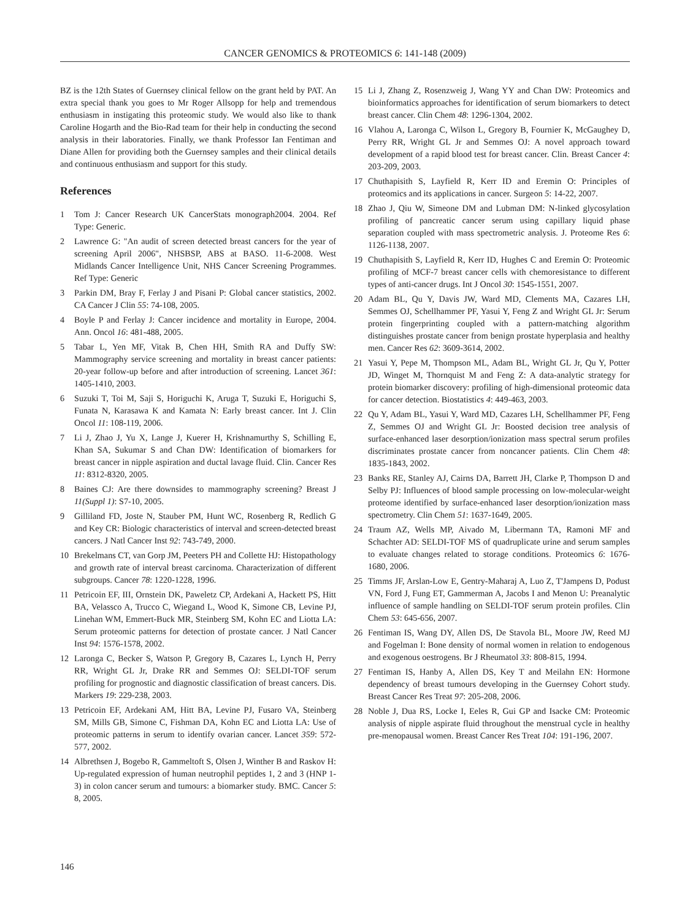CANCER GENOMICS & PROTEOMICS 6: 141-148 (2009)
BZ is the 12th States of Guernsey clinical fellow on the grant held by PAT. An extra special thank you goes to Mr Roger Allsopp for help and tremendous enthusiasm in instigating this proteomic study. We would also like to thank Caroline Hogarth and the Bio-Rad team for their help in conducting the second analysis in their laboratories. Finally, we thank Professor Ian Fentiman and Diane Allen for providing both the Guernsey samples and their clinical details and continuous enthusiasm and support for this study.
References
1 Tom J: Cancer Research UK CancerStats monograph2004. 2004. Ref Type: Generic.
2 Lawrence G: "An audit of screen detected breast cancers for the year of screening April 2006", NHSBSP, ABS at BASO. 11-6-2008. West Midlands Cancer Intelligence Unit, NHS Cancer Screening Programmes. Ref Type: Generic
3 Parkin DM, Bray F, Ferlay J and Pisani P: Global cancer statistics, 2002. CA Cancer J Clin 55: 74-108, 2005.
4 Boyle P and Ferlay J: Cancer incidence and mortality in Europe, 2004. Ann. Oncol 16: 481-488, 2005.
5 Tabar L, Yen MF, Vitak B, Chen HH, Smith RA and Duffy SW: Mammography service screening and mortality in breast cancer patients: 20-year follow-up before and after introduction of screening. Lancet 361: 1405-1410, 2003.
6 Suzuki T, Toi M, Saji S, Horiguchi K, Aruga T, Suzuki E, Horiguchi S, Funata N, Karasawa K and Kamata N: Early breast cancer. Int J. Clin Oncol 11: 108-119, 2006.
7 Li J, Zhao J, Yu X, Lange J, Kuerer H, Krishnamurthy S, Schilling E, Khan SA, Sukumar S and Chan DW: Identification of biomarkers for breast cancer in nipple aspiration and ductal lavage fluid. Clin. Cancer Res 11: 8312-8320, 2005.
8 Baines CJ: Are there downsides to mammography screening? Breast J 11(Suppl 1): S7-10, 2005.
9 Gilliland FD, Joste N, Stauber PM, Hunt WC, Rosenberg R, Redlich G and Key CR: Biologic characteristics of interval and screen-detected breast cancers. J Natl Cancer Inst 92: 743-749, 2000.
10 Brekelmans CT, van Gorp JM, Peeters PH and Collette HJ: Histopathology and growth rate of interval breast carcinoma. Characterization of different subgroups. Cancer 78: 1220-1228, 1996.
11 Petricoin EF, III, Ornstein DK, Paweletz CP, Ardekani A, Hackett PS, Hitt BA, Velassco A, Trucco C, Wiegand L, Wood K, Simone CB, Levine PJ, Linehan WM, Emmert-Buck MR, Steinberg SM, Kohn EC and Liotta LA: Serum proteomic patterns for detection of prostate cancer. J Natl Cancer Inst 94: 1576-1578, 2002.
12 Laronga C, Becker S, Watson P, Gregory B, Cazares L, Lynch H, Perry RR, Wright GL Jr, Drake RR and Semmes OJ: SELDI-TOF serum profiling for prognostic and diagnostic classification of breast cancers. Dis. Markers 19: 229-238, 2003.
13 Petricoin EF, Ardekani AM, Hitt BA, Levine PJ, Fusaro VA, Steinberg SM, Mills GB, Simone C, Fishman DA, Kohn EC and Liotta LA: Use of proteomic patterns in serum to identify ovarian cancer. Lancet 359: 572-577, 2002.
14 Albrethsen J, Bogebo R, Gammeltoft S, Olsen J, Winther B and Raskov H: Up-regulated expression of human neutrophil peptides 1, 2 and 3 (HNP 1-3) in colon cancer serum and tumours: a biomarker study. BMC. Cancer 5: 8, 2005.
15 Li J, Zhang Z, Rosenzweig J, Wang YY and Chan DW: Proteomics and bioinformatics approaches for identification of serum biomarkers to detect breast cancer. Clin Chem 48: 1296-1304, 2002.
16 Vlahou A, Laronga C, Wilson L, Gregory B, Fournier K, McGaughey D, Perry RR, Wright GL Jr and Semmes OJ: A novel approach toward development of a rapid blood test for breast cancer. Clin. Breast Cancer 4: 203-209, 2003.
17 Chuthapisith S, Layfield R, Kerr ID and Eremin O: Principles of proteomics and its applications in cancer. Surgeon 5: 14-22, 2007.
18 Zhao J, Qiu W, Simeone DM and Lubman DM: N-linked glycosylation profiling of pancreatic cancer serum using capillary liquid phase separation coupled with mass spectrometric analysis. J. Proteome Res 6: 1126-1138, 2007.
19 Chuthapisith S, Layfield R, Kerr ID, Hughes C and Eremin O: Proteomic profiling of MCF-7 breast cancer cells with chemoresistance to different types of anti-cancer drugs. Int J Oncol 30: 1545-1551, 2007.
20 Adam BL, Qu Y, Davis JW, Ward MD, Clements MA, Cazares LH, Semmes OJ, Schellhammer PF, Yasui Y, Feng Z and Wright GL Jr: Serum protein fingerprinting coupled with a pattern-matching algorithm distinguishes prostate cancer from benign prostate hyperplasia and healthy men. Cancer Res 62: 3609-3614, 2002.
21 Yasui Y, Pepe M, Thompson ML, Adam BL, Wright GL Jr, Qu Y, Potter JD, Winget M, Thornquist M and Feng Z: A data-analytic strategy for protein biomarker discovery: profiling of high-dimensional proteomic data for cancer detection. Biostatistics 4: 449-463, 2003.
22 Qu Y, Adam BL, Yasui Y, Ward MD, Cazares LH, Schellhammer PF, Feng Z, Semmes OJ and Wright GL Jr: Boosted decision tree analysis of surface-enhanced laser desorption/ionization mass spectral serum profiles discriminates prostate cancer from noncancer patients. Clin Chem 48: 1835-1843, 2002.
23 Banks RE, Stanley AJ, Cairns DA, Barrett JH, Clarke P, Thompson D and Selby PJ: Influences of blood sample processing on low-molecular-weight proteome identified by surface-enhanced laser desorption/ionization mass spectrometry. Clin Chem 51: 1637-1649, 2005.
24 Traum AZ, Wells MP, Aivado M, Libermann TA, Ramoni MF and Schachter AD: SELDI-TOF MS of quadruplicate urine and serum samples to evaluate changes related to storage conditions. Proteomics 6: 1676-1680, 2006.
25 Timms JF, Arslan-Low E, Gentry-Maharaj A, Luo Z, T'Jampens D, Podust VN, Ford J, Fung ET, Gammerman A, Jacobs I and Menon U: Preanalytic influence of sample handling on SELDI-TOF serum protein profiles. Clin Chem 53: 645-656, 2007.
26 Fentiman IS, Wang DY, Allen DS, De Stavola BL, Moore JW, Reed MJ and Fogelman I: Bone density of normal women in relation to endogenous and exogenous oestrogens. Br J Rheumatol 33: 808-815, 1994.
27 Fentiman IS, Hanby A, Allen DS, Key T and Meilahn EN: Hormone dependency of breast tumours developing in the Guernsey Cohort study. Breast Cancer Res Treat 97: 205-208, 2006.
28 Noble J, Dua RS, Locke I, Eeles R, Gui GP and Isacke CM: Proteomic analysis of nipple aspirate fluid throughout the menstrual cycle in healthy pre-menopausal women. Breast Cancer Res Treat 104: 191-196, 2007.
146